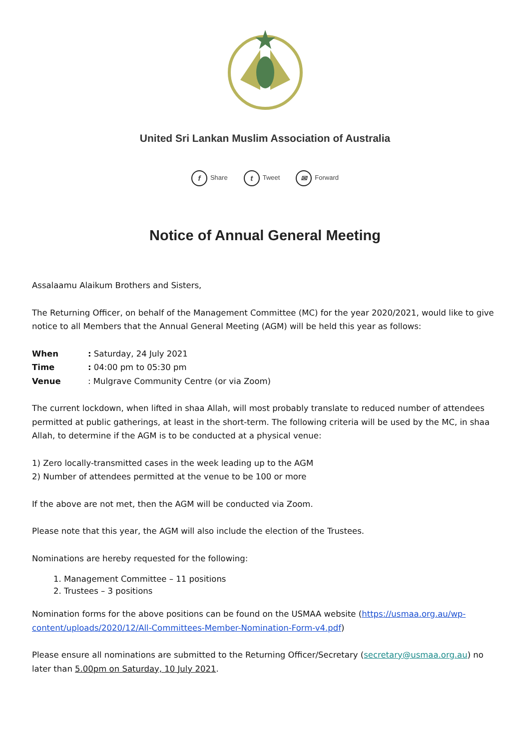United Sri Lankan Muslim Association of Australia
f Share t Tweet ✉ Forward
Notice of Annual General Meeting
Assalaamu Alaikum Brothers and Sisters,
The Returning Officer, on behalf of the Management Committee (MC) for the year 2020/2021, would like to give notice to all Members that the Annual General Meeting (AGM) will be held this year as follows:
When: Saturday, 24 July 2021
Time: 04:00 pm to 05:30 pm
Venue: Mulgrave Community Centre (or via Zoom)
The current lockdown, when lifted in shaa Allah, will most probably translate to reduced number of attendees permitted at public gatherings, at least in the short-term. The following criteria will be used by the MC, in shaa Allah, to determine if the AGM is to be conducted at a physical venue:
1) Zero locally-transmitted cases in the week leading up to the AGM
2) Number of attendees permitted at the venue to be 100 or more
If the above are not met, then the AGM will be conducted via Zoom.
Please note that this year, the AGM will also include the election of the Trustees.
Nominations are hereby requested for the following:
1. Management Committee – 11 positions
2. Trustees – 3 positions
Nomination forms for the above positions can be found on the USMAA website (https://usmaa.org.au/wp-content/uploads/2020/12/All-Committees-Member-Nomination-Form-v4.pdf)
Please ensure all nominations are submitted to the Returning Officer/Secretary (secretary@usmaa.org.au) no later than 5.00pm on Saturday, 10 July 2021.